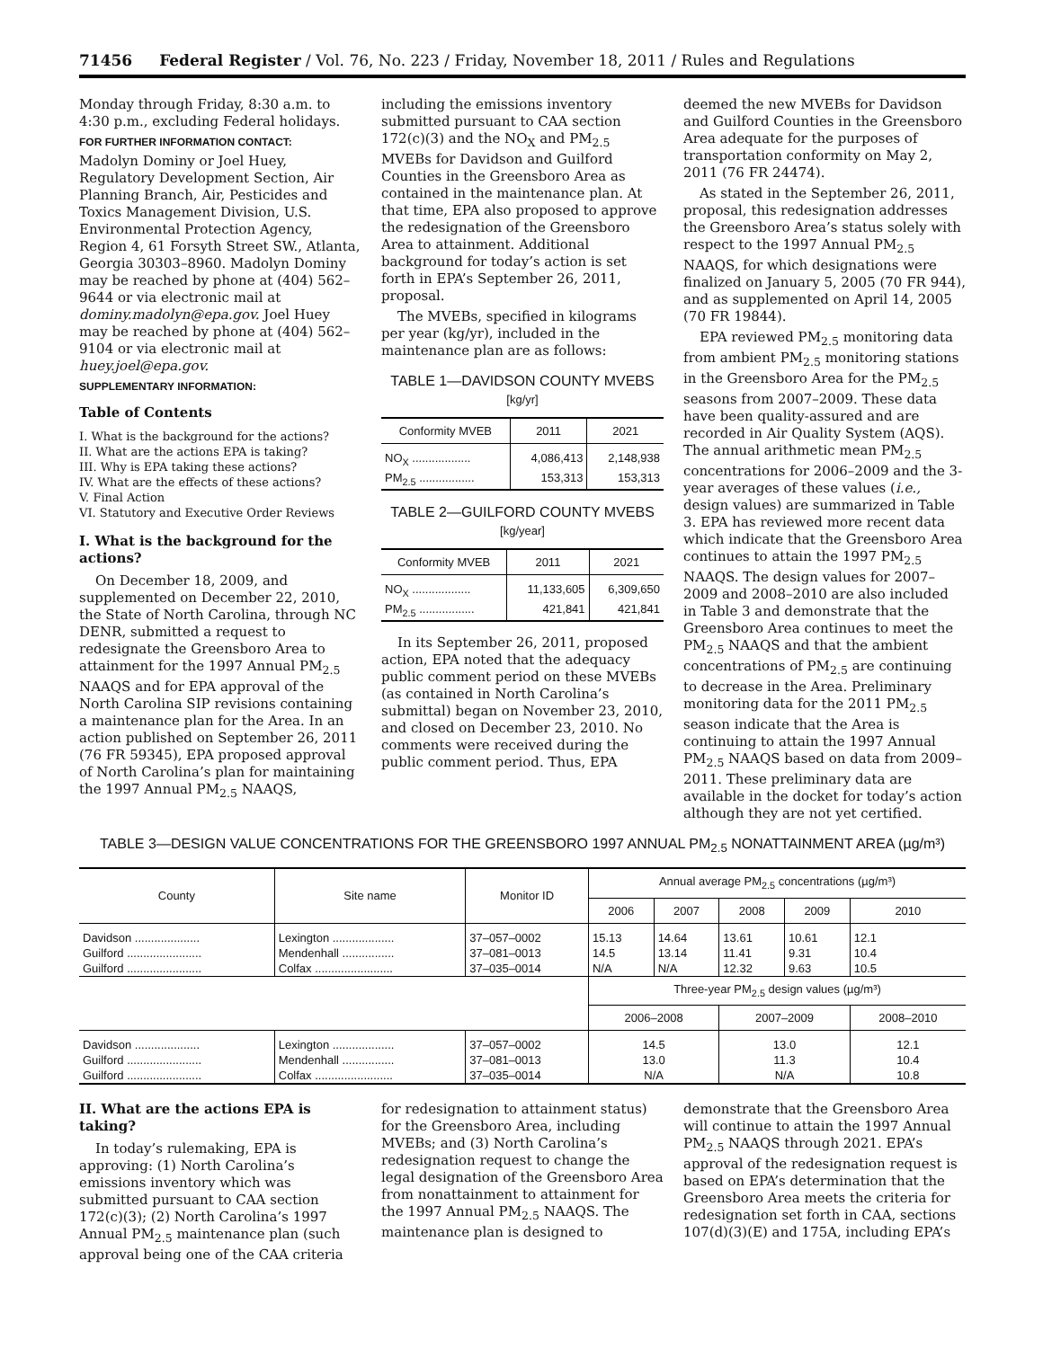71456 Federal Register / Vol. 76, No. 223 / Friday, November 18, 2011 / Rules and Regulations
Monday through Friday, 8:30 a.m. to 4:30 p.m., excluding Federal holidays.
FOR FURTHER INFORMATION CONTACT:
Madolyn Dominy or Joel Huey, Regulatory Development Section, Air Planning Branch, Air, Pesticides and Toxics Management Division, U.S. Environmental Protection Agency, Region 4, 61 Forsyth Street SW., Atlanta, Georgia 30303–8960. Madolyn Dominy may be reached by phone at (404) 562–9644 or via electronic mail at dominy.madolyn@epa.gov. Joel Huey may be reached by phone at (404) 562–9104 or via electronic mail at huey.joel@epa.gov.
SUPPLEMENTARY INFORMATION:
Table of Contents
I. What is the background for the actions?
II. What are the actions EPA is taking?
III. Why is EPA taking these actions?
IV. What are the effects of these actions?
V. Final Action
VI. Statutory and Executive Order Reviews
I. What is the background for the actions?
On December 18, 2009, and supplemented on December 22, 2010, the State of North Carolina, through NC DENR, submitted a request to redesignate the Greensboro Area to attainment for the 1997 Annual PM<sub>2.5</sub> NAAQS and for EPA approval of the North Carolina SIP revisions containing a maintenance plan for the Area. In an action published on September 26, 2011 (76 FR 59345), EPA proposed approval of North Carolina’s plan for maintaining the 1997 Annual PM<sub>2.5</sub> NAAQS,
including the emissions inventory submitted pursuant to CAA section 172(c)(3) and the NO<sub>X</sub> and PM<sub>2.5</sub> MVEBs for Davidson and Guilford Counties in the Greensboro Area as contained in the maintenance plan. At that time, EPA also proposed to approve the redesignation of the Greensboro Area to attainment. Additional background for today’s action is set forth in EPA’s September 26, 2011, proposal.
The MVEBs, specified in kilograms per year (kg/yr), included in the maintenance plan are as follows:
TABLE 1—DAVIDSON COUNTY MVEBS
[kg/yr]
| Conformity MVEB | 2011 | 2021 |
| --- | --- | --- |
| NO<sub>X</sub> .................. | 4,086,413 | 2,148,938 |
| PM<sub>2.5</sub> ................. | 153,313 | 153,313 |
TABLE 2—GUILFORD COUNTY MVEBS
[kg/year]
| Conformity MVEB | 2011 | 2021 |
| --- | --- | --- |
| NO<sub>X</sub> .................. | 11,133,605 | 6,309,650 |
| PM<sub>2.5</sub> ................. | 421,841 | 421,841 |
In its September 26, 2011, proposed action, EPA noted that the adequacy public comment period on these MVEBs (as contained in North Carolina’s submittal) began on November 23, 2010, and closed on December 23, 2010. No comments were received during the public comment period. Thus, EPA
deemed the new MVEBs for Davidson and Guilford Counties in the Greensboro Area adequate for the purposes of transportation conformity on May 2, 2011 (76 FR 24474).
As stated in the September 26, 2011, proposal, this redesignation addresses the Greensboro Area’s status solely with respect to the 1997 Annual PM<sub>2.5</sub> NAAQS, for which designations were finalized on January 5, 2005 (70 FR 944), and as supplemented on April 14, 2005 (70 FR 19844).
EPA reviewed PM<sub>2.5</sub> monitoring data from ambient PM<sub>2.5</sub> monitoring stations in the Greensboro Area for the PM<sub>2.5</sub> seasons from 2007–2009. These data have been quality-assured and are recorded in Air Quality System (AQS). The annual arithmetic mean PM<sub>2.5</sub> concentrations for 2006–2009 and the 3-year averages of these values (i.e., design values) are summarized in Table 3. EPA has reviewed more recent data which indicate that the Greensboro Area continues to attain the 1997 PM<sub>2.5</sub> NAAQS. The design values for 2007–2009 and 2008–2010 are also included in Table 3 and demonstrate that the Greensboro Area continues to meet the PM<sub>2.5</sub> NAAQS and that the ambient concentrations of PM<sub>2.5</sub> are continuing to decrease in the Area. Preliminary monitoring data for the 2011 PM<sub>2.5</sub> season indicate that the Area is continuing to attain the 1997 Annual PM<sub>2.5</sub> NAAQS based on data from 2009–2011. These preliminary data are available in the docket for today’s action although they are not yet certified.
TABLE 3—DESIGN VALUE CONCENTRATIONS FOR THE GREENSBORO 1997 ANNUAL PM<sub>2.5</sub> NONATTAINMENT AREA (µg/m³)
| County | Site name | Monitor ID | Annual average PM<sub>2.5</sub> concentrations (µg/m³) | | | | |
| --- | --- | --- | --- | --- | --- | --- | --- |
| | | | 2006 | 2007 | 2008 | 2009 | 2010 |
| Davidson .................... | Lexington ................... | 37–057–0002 | 15.13 | 14.64 | 13.61 | 10.61 | 12.1 |
| Guilford ....................... | Mendenhall ................ | 37–081–0013 | 14.5 | 13.14 | 11.41 | 9.31 | 10.4 |
| Guilford ....................... | Colfax ........................ | 37–035–0014 | N/A | N/A | 12.32 | 9.63 | 10.5 |
| | | | Three-year PM<sub>2.5</sub> design values (µg/m³) | | | | |
| | | | 2006–2008 | | 2007–2009 | | 2008–2010 |
| Davidson .................... | Lexington ................... | 37–057–0002 | 14.5 | | 13.0 | | 12.1 |
| Guilford ....................... | Mendenhall ................ | 37–081–0013 | 13.0 | | 11.3 | | 10.4 |
| Guilford ....................... | Colfax ........................ | 37–035–0014 | N/A | | N/A | | 10.8 |
II. What are the actions EPA is taking?
In today’s rulemaking, EPA is approving: (1) North Carolina’s emissions inventory which was submitted pursuant to CAA section 172(c)(3); (2) North Carolina’s 1997 Annual PM<sub>2.5</sub> maintenance plan (such approval being one of the CAA criteria
for redesignation to attainment status) for the Greensboro Area, including MVEBs; and (3) North Carolina’s redesignation request to change the legal designation of the Greensboro Area from nonattainment to attainment for the 1997 Annual PM<sub>2.5</sub> NAAQS. The maintenance plan is designed to
demonstrate that the Greensboro Area will continue to attain the 1997 Annual PM<sub>2.5</sub> NAAQS through 2021. EPA’s approval of the redesignation request is based on EPA’s determination that the Greensboro Area meets the criteria for redesignation set forth in CAA, sections 107(d)(3)(E) and 175A, including EPA’s